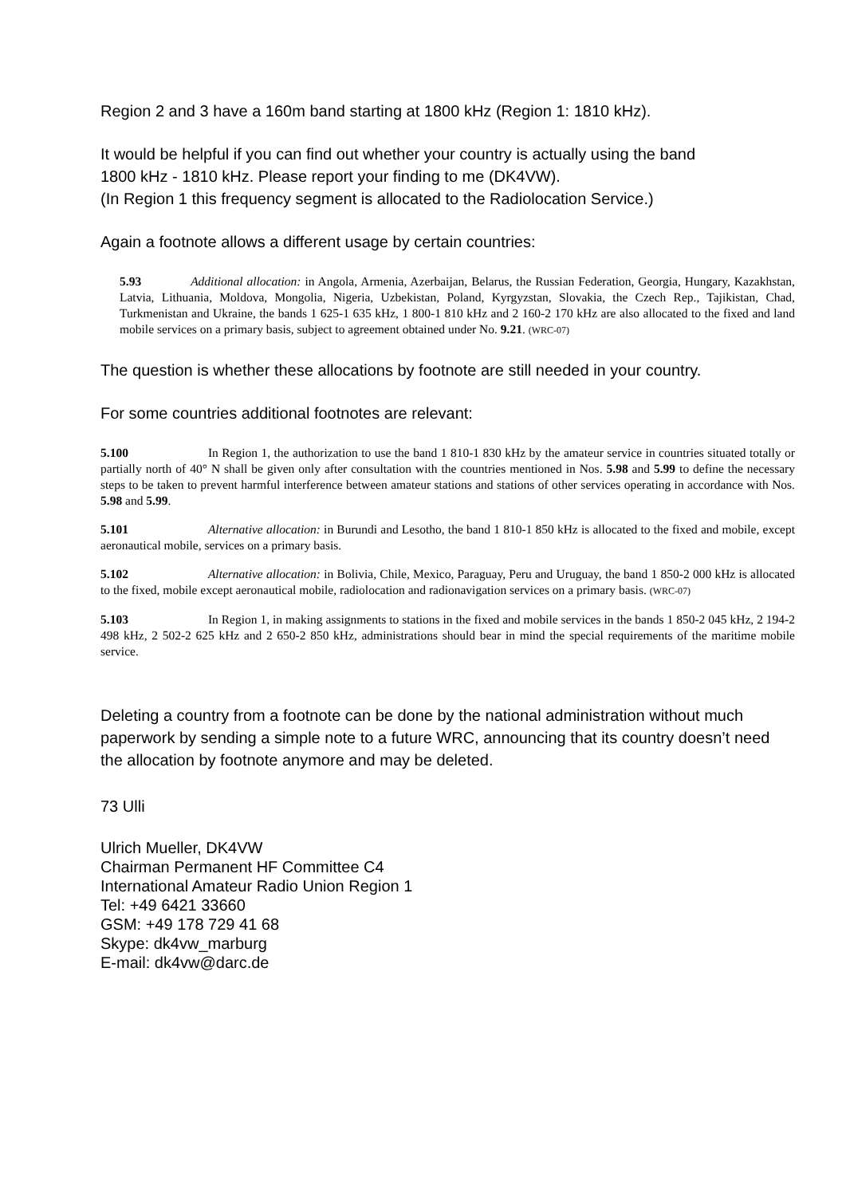Region 2 and 3 have a 160m band starting at 1800 kHz (Region 1: 1810 kHz).
It would be helpful if you can find out whether your country is actually using the band
1800 kHz - 1810 kHz. Please report your finding to me (DK4VW).
(In Region 1 this frequency segment is allocated to the Radiolocation Service.)
Again a footnote allows a different usage by certain countries:
5.93 Additional allocation: in Angola, Armenia, Azerbaijan, Belarus, the Russian Federation, Georgia, Hungary, Kazakhstan, Latvia, Lithuania, Moldova, Mongolia, Nigeria, Uzbekistan, Poland, Kyrgyzstan, Slovakia, the Czech Rep., Tajikistan, Chad, Turkmenistan and Ukraine, the bands 1 625-1 635 kHz, 1 800-1 810 kHz and 2 160-2 170 kHz are also allocated to the fixed and land mobile services on a primary basis, subject to agreement obtained under No. 9.21. (WRC-07)
The question is whether these allocations by footnote are still needed in your country.
For some countries additional footnotes are relevant:
5.100 In Region 1, the authorization to use the band 1 810-1 830 kHz by the amateur service in countries situated totally or partially north of 40° N shall be given only after consultation with the countries mentioned in Nos. 5.98 and 5.99 to define the necessary steps to be taken to prevent harmful interference between amateur stations and stations of other services operating in accordance with Nos. 5.98 and 5.99.
5.101 Alternative allocation: in Burundi and Lesotho, the band 1 810-1 850 kHz is allocated to the fixed and mobile, except aeronautical mobile, services on a primary basis.
5.102 Alternative allocation: in Bolivia, Chile, Mexico, Paraguay, Peru and Uruguay, the band 1 850-2 000 kHz is allocated to the fixed, mobile except aeronautical mobile, radiolocation and radionavigation services on a primary basis. (WRC-07)
5.103 In Region 1, in making assignments to stations in the fixed and mobile services in the bands 1 850-2 045 kHz, 2 194-2 498 kHz, 2 502-2 625 kHz and 2 650-2 850 kHz, administrations should bear in mind the special requirements of the maritime mobile service.
Deleting a country from a footnote can be done by the national administration without much paperwork by sending a simple note to a future WRC, announcing that its country doesn’t need the allocation by footnote anymore and may be deleted.
73 Ulli
Ulrich Mueller, DK4VW
Chairman Permanent HF Committee C4
International Amateur Radio Union Region 1
Tel: +49 6421 33660
GSM: +49 178 729 41 68
Skype: dk4vw_marburg
E-mail: dk4vw@darc.de